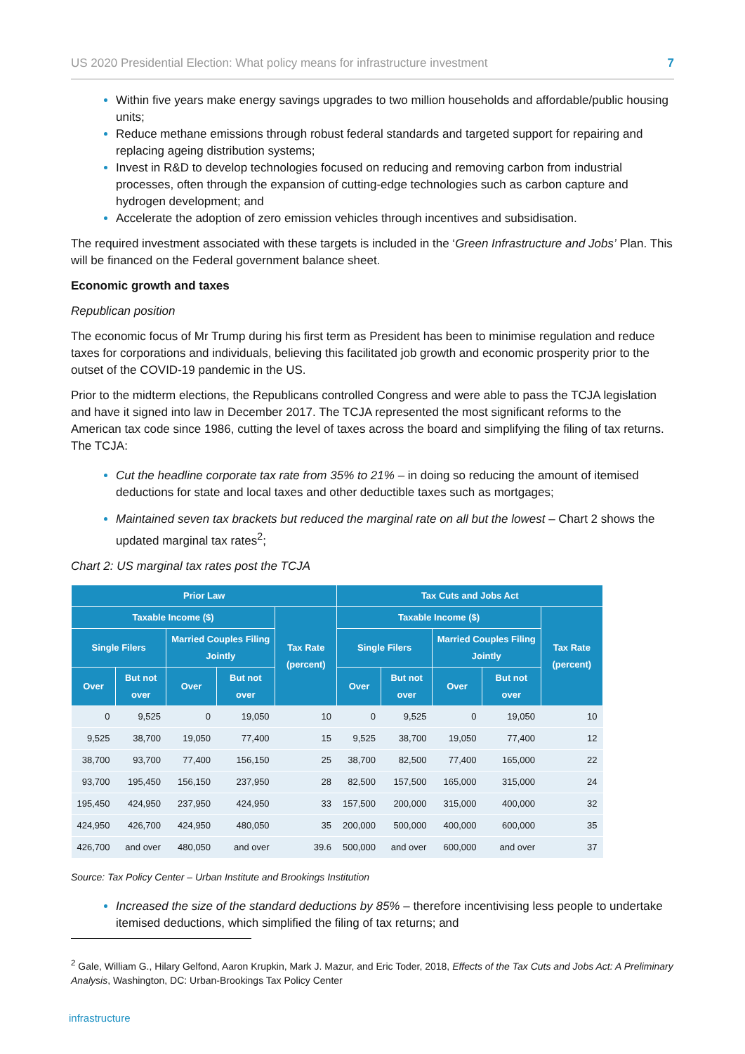US 2020 Presidential Election: What policy means for infrastructure investment 7
Within five years make energy savings upgrades to two million households and affordable/public housing units;
Reduce methane emissions through robust federal standards and targeted support for repairing and replacing ageing distribution systems;
Invest in R&D to develop technologies focused on reducing and removing carbon from industrial processes, often through the expansion of cutting-edge technologies such as carbon capture and hydrogen development; and
Accelerate the adoption of zero emission vehicles through incentives and subsidisation.
The required investment associated with these targets is included in the ‘Green Infrastructure and Jobs’ Plan. This will be financed on the Federal government balance sheet.
Economic growth and taxes
Republican position
The economic focus of Mr Trump during his first term as President has been to minimise regulation and reduce taxes for corporations and individuals, believing this facilitated job growth and economic prosperity prior to the outset of the COVID-19 pandemic in the US.
Prior to the midterm elections, the Republicans controlled Congress and were able to pass the TCJA legislation and have it signed into law in December 2017. The TCJA represented the most significant reforms to the American tax code since 1986, cutting the level of taxes across the board and simplifying the filing of tax returns. The TCJA:
Cut the headline corporate tax rate from 35% to 21% – in doing so reducing the amount of itemised deductions for state and local taxes and other deductible taxes such as mortgages;
Maintained seven tax brackets but reduced the marginal rate on all but the lowest – Chart 2 shows the updated marginal tax rates<sup>2</sup>;
Chart 2: US marginal tax rates post the TCJA
| Prior Law | | | | | Tax Cuts and Jobs Act | | | | |
| --- | --- | --- | --- | --- | --- | --- | --- | --- | --- |
| Taxable Income ($) | | | | Tax Rate (percent) | Taxable Income ($) | | | | Tax Rate (percent) |
| Single Filers | | Married Couples Filing Jointly | | | Single Filers | | Married Couples Filing Jointly | | |
| Over | But not over | Over | But not over | | Over | But not over | Over | But not over | |
| 0 | 9,525 | 0 | 19,050 | 10 | 0 | 9,525 | 0 | 19,050 | 10 |
| 9,525 | 38,700 | 19,050 | 77,400 | 15 | 9,525 | 38,700 | 19,050 | 77,400 | 12 |
| 38,700 | 93,700 | 77,400 | 156,150 | 25 | 38,700 | 82,500 | 77,400 | 165,000 | 22 |
| 93,700 | 195,450 | 156,150 | 237,950 | 28 | 82,500 | 157,500 | 165,000 | 315,000 | 24 |
| 195,450 | 424,950 | 237,950 | 424,950 | 33 | 157,500 | 200,000 | 315,000 | 400,000 | 32 |
| 424,950 | 426,700 | 424,950 | 480,050 | 35 | 200,000 | 500,000 | 400,000 | 600,000 | 35 |
| 426,700 | and over | 480,050 | and over | 39.6 | 500,000 | and over | 600,000 | and over | 37 |
Source: Tax Policy Center – Urban Institute and Brookings Institution
Increased the size of the standard deductions by 85% – therefore incentivising less people to undertake itemised deductions, which simplified the filing of tax returns; and
<sup>2</sup> Gale, William G., Hilary Gelfond, Aaron Krupkin, Mark J. Mazur, and Eric Toder, 2018, Effects of the Tax Cuts and Jobs Act: A Preliminary Analysis, Washington, DC: Urban-Brookings Tax Policy Center
infrastructure